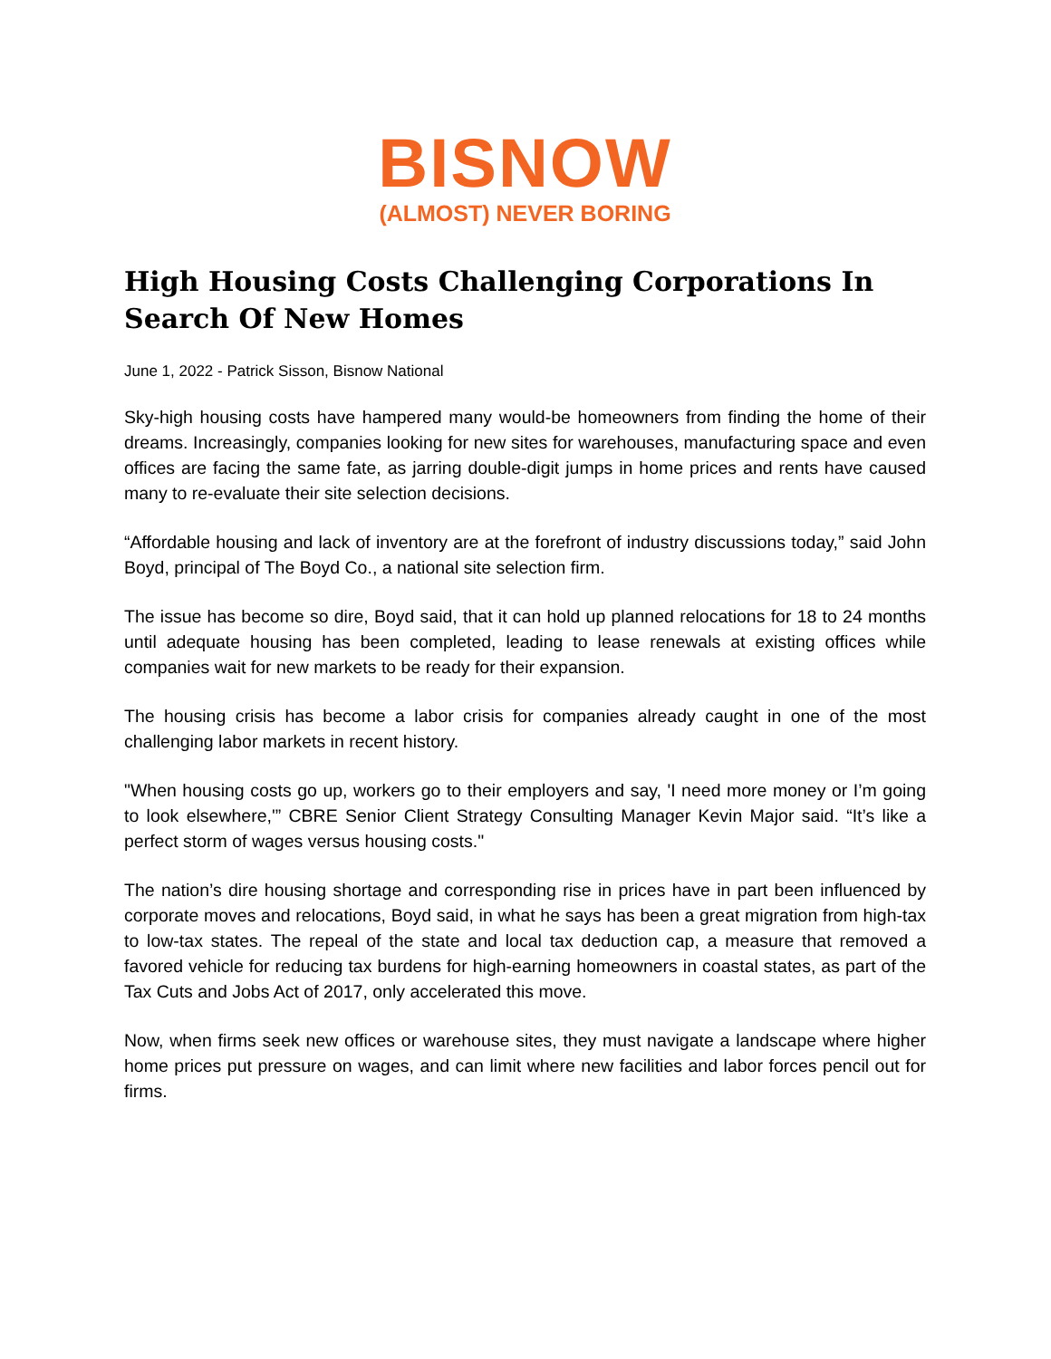BISNOW
(ALMOST) NEVER BORING
High Housing Costs Challenging Corporations In Search Of New Homes
June 1, 2022 - Patrick Sisson, Bisnow National
Sky-high housing costs have hampered many would-be homeowners from finding the home of their dreams. Increasingly, companies looking for new sites for warehouses, manufacturing space and even offices are facing the same fate, as jarring double-digit jumps in home prices and rents have caused many to re-evaluate their site selection decisions.
“Affordable housing and lack of inventory are at the forefront of industry discussions today,” said John Boyd, principal of The Boyd Co., a national site selection firm.
The issue has become so dire, Boyd said, that it can hold up planned relocations for 18 to 24 months until adequate housing has been completed, leading to lease renewals at existing offices while companies wait for new markets to be ready for their expansion.
The housing crisis has become a labor crisis for companies already caught in one of the most challenging labor markets in recent history.
"When housing costs go up, workers go to their employers and say, 'I need more money or I’m going to look elsewhere,'” CBRE Senior Client Strategy Consulting Manager Kevin Major said. “It’s like a perfect storm of wages versus housing costs."
The nation’s dire housing shortage and corresponding rise in prices have in part been influenced by corporate moves and relocations, Boyd said, in what he says has been a great migration from high-tax to low-tax states. The repeal of the state and local tax deduction cap, a measure that removed a favored vehicle for reducing tax burdens for high-earning homeowners in coastal states, as part of the Tax Cuts and Jobs Act of 2017, only accelerated this move.
Now, when firms seek new offices or warehouse sites, they must navigate a landscape where higher home prices put pressure on wages, and can limit where new facilities and labor forces pencil out for firms.